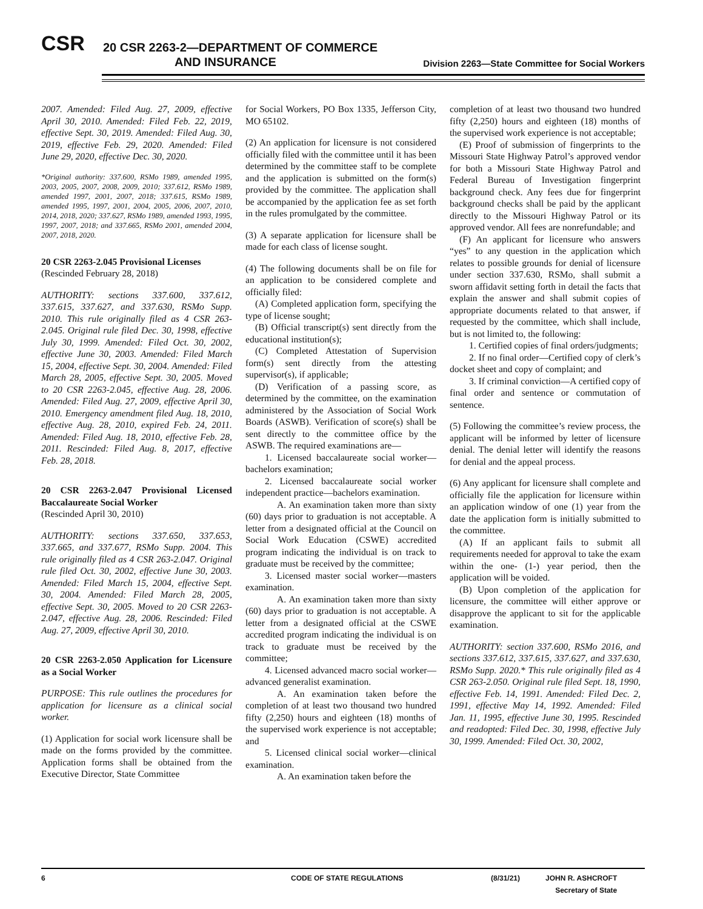CSR
20 CSR 2263-2—DEPARTMENT OF COMMERCE
AND INSURANCE
Division 2263—State Committee for Social Workers
2007. Amended: Filed Aug. 27, 2009, effective April 30, 2010. Amended: Filed Feb. 22, 2019, effective Sept. 30, 2019. Amended: Filed Aug. 30, 2019, effective Feb. 29, 2020. Amended: Filed June 29, 2020, effective Dec. 30, 2020.
*Original authority: 337.600, RSMo 1989, amended 1995, 2003, 2005, 2007, 2008, 2009, 2010; 337.612, RSMo 1989, amended 1997, 2001, 2007, 2018; 337.615, RSMo 1989, amended 1995, 1997, 2001, 2004, 2005, 2006, 2007, 2010, 2014, 2018, 2020; 337.627, RSMo 1989, amended 1993, 1995, 1997, 2007, 2018; and 337.665, RSMo 2001, amended 2004, 2007, 2018, 2020.
20 CSR 2263-2.045 Provisional Licenses
(Rescinded February 28, 2018)
AUTHORITY: sections 337.600, 337.612, 337.615, 337.627, and 337.630, RSMo Supp. 2010. This rule originally filed as 4 CSR 263-2.045. Original rule filed Dec. 30, 1998, effective July 30, 1999. Amended: Filed Oct. 30, 2002, effective June 30, 2003. Amended: Filed March 15, 2004, effective Sept. 30, 2004. Amended: Filed March 28, 2005, effective Sept. 30, 2005. Moved to 20 CSR 2263-2.045, effective Aug. 28, 2006. Amended: Filed Aug. 27, 2009, effective April 30, 2010. Emergency amendment filed Aug. 18, 2010, effective Aug. 28, 2010, expired Feb. 24, 2011. Amended: Filed Aug. 18, 2010, effective Feb. 28, 2011. Rescinded: Filed Aug. 8, 2017, effective Feb. 28, 2018.
20 CSR 2263-2.047 Provisional Licensed Baccalaureate Social Worker
(Rescinded April 30, 2010)
AUTHORITY: sections 337.650, 337.653, 337.665, and 337.677, RSMo Supp. 2004. This rule originally filed as 4 CSR 263-2.047. Original rule filed Oct. 30, 2002, effective June 30, 2003. Amended: Filed March 15, 2004, effective Sept. 30, 2004. Amended: Filed March 28, 2005, effective Sept. 30, 2005. Moved to 20 CSR 2263-2.047, effective Aug. 28, 2006. Rescinded: Filed Aug. 27, 2009, effective April 30, 2010.
20 CSR 2263-2.050 Application for Licensure as a Social Worker
PURPOSE: This rule outlines the procedures for application for licensure as a clinical social worker.
(1) Application for social work licensure shall be made on the forms provided by the committee. Application forms shall be obtained from the Executive Director, State Committee
for Social Workers, PO Box 1335, Jefferson City, MO 65102.
(2) An application for licensure is not considered officially filed with the committee until it has been determined by the committee staff to be complete and the application is submitted on the form(s) provided by the committee. The application shall be accompanied by the application fee as set forth in the rules promulgated by the committee.
(3) A separate application for licensure shall be made for each class of license sought.
(4) The following documents shall be on file for an application to be considered complete and officially filed:
(A) Completed application form, specifying the type of license sought;
(B) Official transcript(s) sent directly from the educational institution(s);
(C) Completed Attestation of Supervision form(s) sent directly from the attesting supervisor(s), if applicable;
(D) Verification of a passing score, as determined by the committee, on the examination administered by the Association of Social Work Boards (ASWB). Verification of score(s) shall be sent directly to the committee office by the ASWB. The required examinations are—
1. Licensed baccalaureate social worker—bachelors examination;
2. Licensed baccalaureate social worker independent practice—bachelors examination.
A. An examination taken more than sixty (60) days prior to graduation is not acceptable. A letter from a designated official at the Council on Social Work Education (CSWE) accredited program indicating the individual is on track to graduate must be received by the committee;
3. Licensed master social worker—masters examination.
A. An examination taken more than sixty (60) days prior to graduation is not acceptable. A letter from a designated official at the CSWE accredited program indicating the individual is on track to graduate must be received by the committee;
4. Licensed advanced macro social worker—advanced generalist examination.
A. An examination taken before the completion of at least two thousand two hundred fifty (2,250) hours and eighteen (18) months of the supervised work experience is not acceptable; and
5. Licensed clinical social worker—clinical examination.
A. An examination taken before the
completion of at least two thousand two hundred fifty (2,250) hours and eighteen (18) months of the supervised work experience is not acceptable;
(E) Proof of submission of fingerprints to the Missouri State Highway Patrol’s approved vendor for both a Missouri State Highway Patrol and Federal Bureau of Investigation fingerprint background check. Any fees due for fingerprint background checks shall be paid by the applicant directly to the Missouri Highway Patrol or its approved vendor. All fees are nonrefundable; and
(F) An applicant for licensure who answers “yes” to any question in the application which relates to possible grounds for denial of licensure under section 337.630, RSMo, shall submit a sworn affidavit setting forth in detail the facts that explain the answer and shall submit copies of appropriate documents related to that answer, if requested by the committee, which shall include, but is not limited to, the following:
1. Certified copies of final orders/judgments;
2. If no final order—Certified copy of clerk’s docket sheet and copy of complaint; and
3. If criminal conviction—A certified copy of final order and sentence or commutation of sentence.
(5) Following the committee’s review process, the applicant will be informed by letter of licensure denial. The denial letter will identify the reasons for denial and the appeal process.
(6) Any applicant for licensure shall complete and officially file the application for licensure within an application window of one (1) year from the date the application form is initially submitted to the committee.
(A) If an applicant fails to submit all requirements needed for approval to take the exam within the one- (1-) year period, then the application will be voided.
(B) Upon completion of the application for licensure, the committee will either approve or disapprove the applicant to sit for the applicable examination.
AUTHORITY: section 337.600, RSMo 2016, and sections 337.612, 337.615, 337.627, and 337.630, RSMo Supp. 2020.* This rule originally filed as 4 CSR 263-2.050. Original rule filed Sept. 18, 1990, effective Feb. 14, 1991. Amended: Filed Dec. 2, 1991, effective May 14, 1992. Amended: Filed Jan. 11, 1995, effective June 30, 1995. Rescinded and readopted: Filed Dec. 30, 1998, effective July 30, 1999. Amended: Filed Oct. 30, 2002,
6 CODE OF STATE REGULATIONS (8/31/21) JOHN R. ASHCROFT
Secretary of State